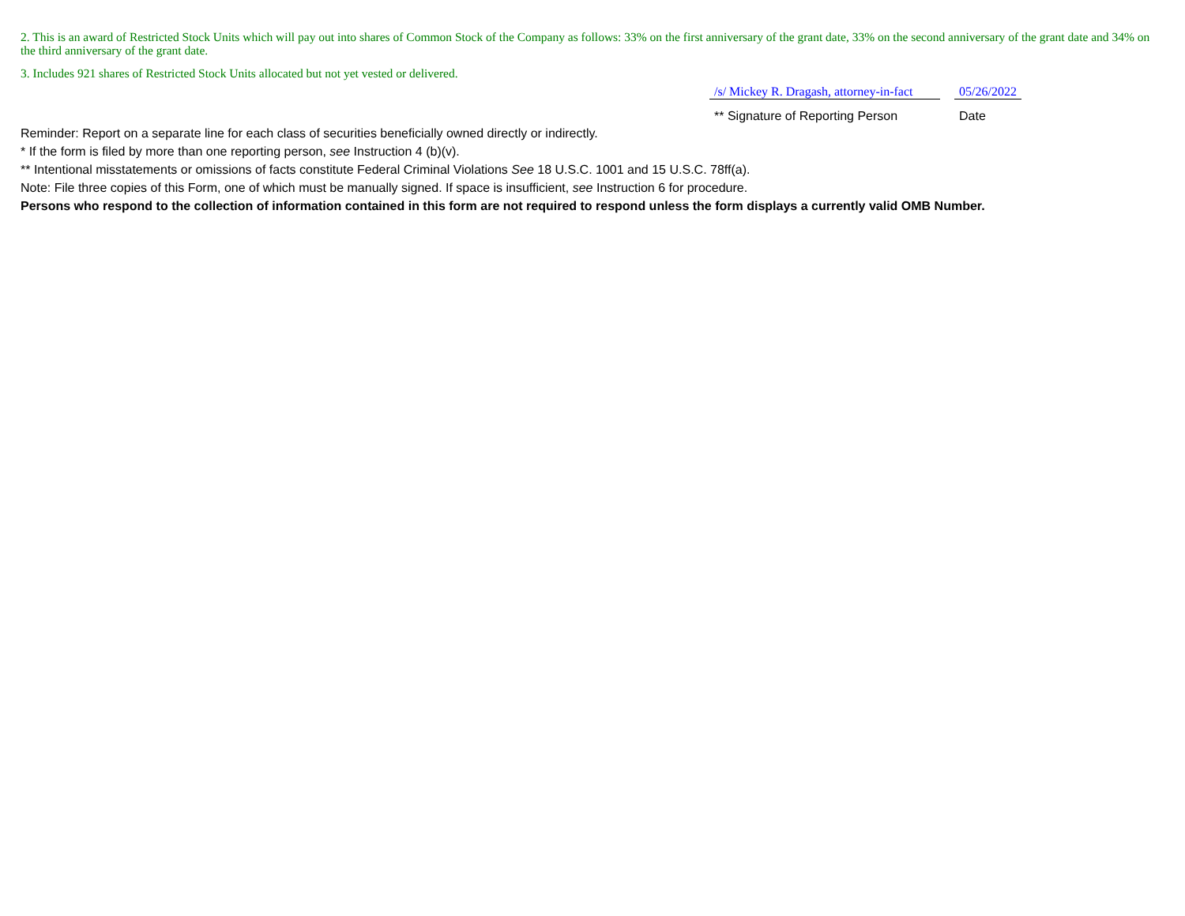2. This is an award of Restricted Stock Units which will pay out into shares of Common Stock of the Company as follows: 33% on the first anniversary of the grant date, 33% on the second anniversary of the grant date and 34% on the third anniversary of the grant date.
3. Includes 921 shares of Restricted Stock Units allocated but not yet vested or delivered.
| | /s/ Mickey R. Dragash, attorney-in-fact | | 05/26/2022 | |
| | ** Signature of Reporting Person | | Date | |
Reminder: Report on a separate line for each class of securities beneficially owned directly or indirectly.
* If the form is filed by more than one reporting person, see Instruction 4 (b)(v).
** Intentional misstatements or omissions of facts constitute Federal Criminal Violations See 18 U.S.C. 1001 and 15 U.S.C. 78ff(a).
Note: File three copies of this Form, one of which must be manually signed. If space is insufficient, see Instruction 6 for procedure.
Persons who respond to the collection of information contained in this form are not required to respond unless the form displays a currently valid OMB Number.